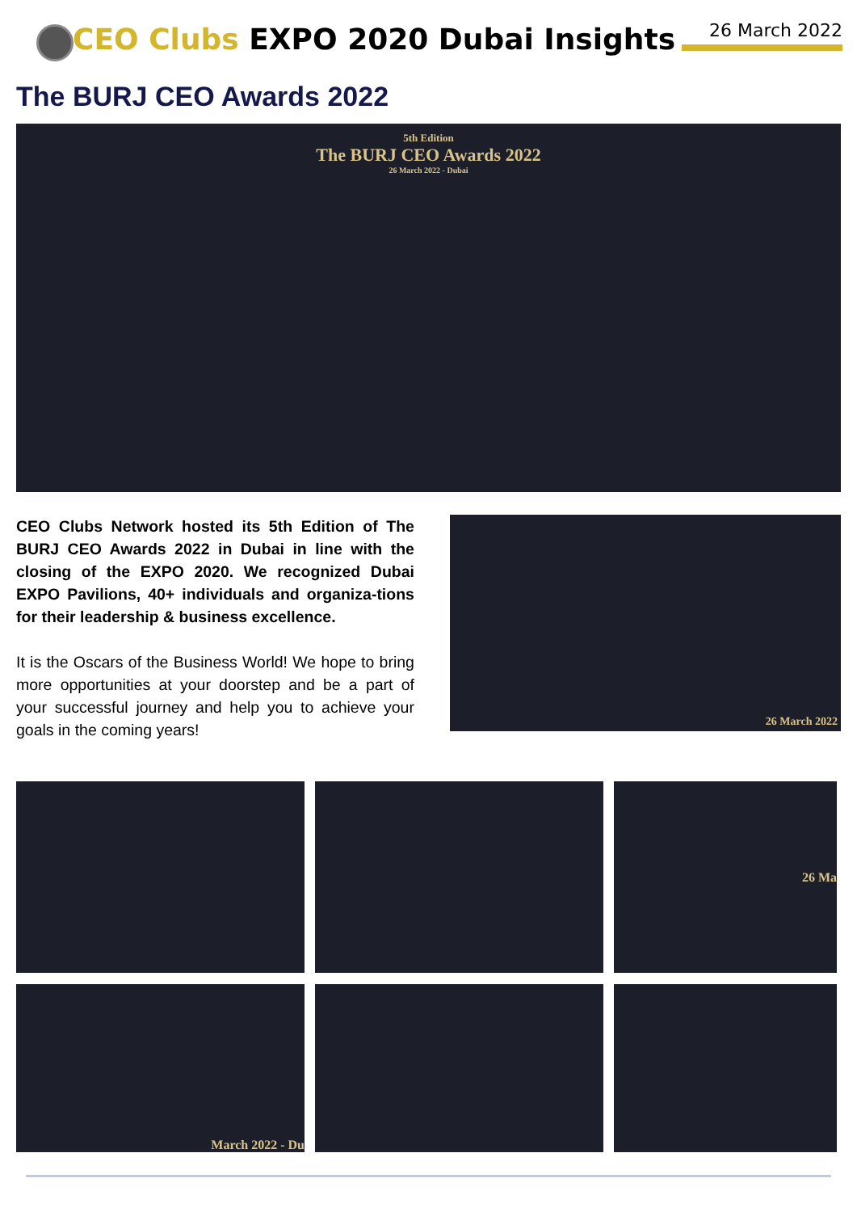CEO Clubs EXPO 2020 Dubai Insights
26 March 2022
The BURJ CEO Awards 2022
5th Edition
The BURJ CEO Awards 2022
26 March 2022 - Dubai
CEO Clubs Network hosted its 5th Edition of The BURJ CEO Awards 2022 in Dubai in line with the closing of the EXPO 2020. We recognized Dubai EXPO Pavilions, 40+ individuals and organiza-tions for their leadership & business excellence.
It is the Oscars of the Business World! We hope to bring more opportunities at your doorstep and be a part of your successful journey and help you to achieve your goals in the coming years!
26 March 2022
26 Ma
March 2022 - Du